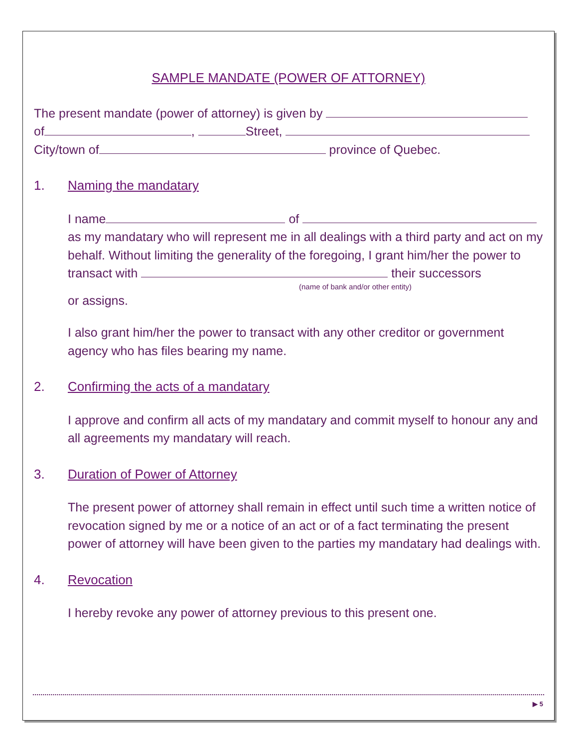SAMPLE MANDATE (POWER OF ATTORNEY)
The present mandate (power of attorney) is given by
of , Street,
City/town of province of Quebec.
1. Naming the mandatary
I name of
as my mandatary who will represent me in all dealings with a third party and act on my behalf. Without limiting the generality of the foregoing, I grant him/her the power to transact with their successors
(name of bank and/or other entity)
or assigns.
I also grant him/her the power to transact with any other creditor or government agency who has files bearing my name.
2. Confirming the acts of a mandatary
I approve and confirm all acts of my mandatary and commit myself to honour any and all agreements my mandatary will reach.
3. Duration of Power of Attorney
The present power of attorney shall remain in effect until such time a written notice of revocation signed by me or a notice of an act or of a fact terminating the present power of attorney will have been given to the parties my mandatary had dealings with.
4. Revocation
I hereby revoke any power of attorney previous to this present one.
▶ 5